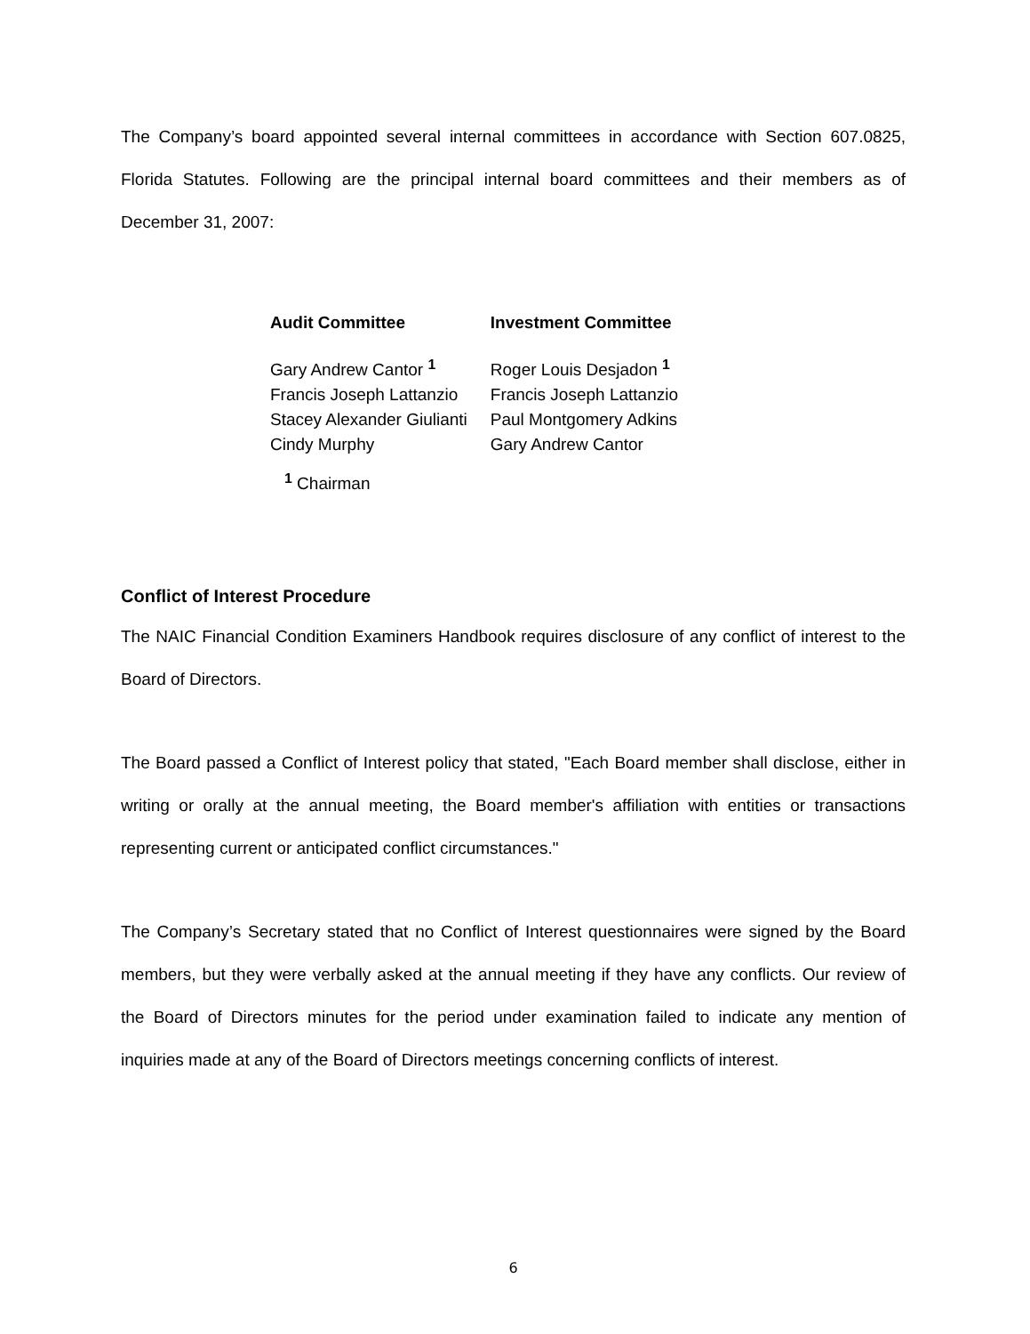The Company’s board appointed several internal committees in accordance with Section 607.0825, Florida Statutes. Following are the principal internal board committees and their members as of December 31, 2007:
| Audit Committee | Investment Committee |
| --- | --- |
| Gary Andrew Cantor <sup>1</sup> | Roger Louis Desjadon <sup>1</sup> |
| Francis Joseph Lattanzio | Francis Joseph Lattanzio |
| Stacey Alexander Giulianti | Paul Montgomery Adkins |
| Cindy Murphy | Gary Andrew Cantor |
| <sup>1</sup> Chairman | |
Conflict of Interest Procedure
The NAIC Financial Condition Examiners Handbook requires disclosure of any conflict of interest to the Board of Directors.
The Board passed a Conflict of Interest policy that stated, "Each Board member shall disclose, either in writing or orally at the annual meeting, the Board member's affiliation with entities or transactions representing current or anticipated conflict circumstances."
The Company’s Secretary stated that no Conflict of Interest questionnaires were signed by the Board members, but they were verbally asked at the annual meeting if they have any conflicts. Our review of the Board of Directors minutes for the period under examination failed to indicate any mention of inquiries made at any of the Board of Directors meetings concerning conflicts of interest.
6